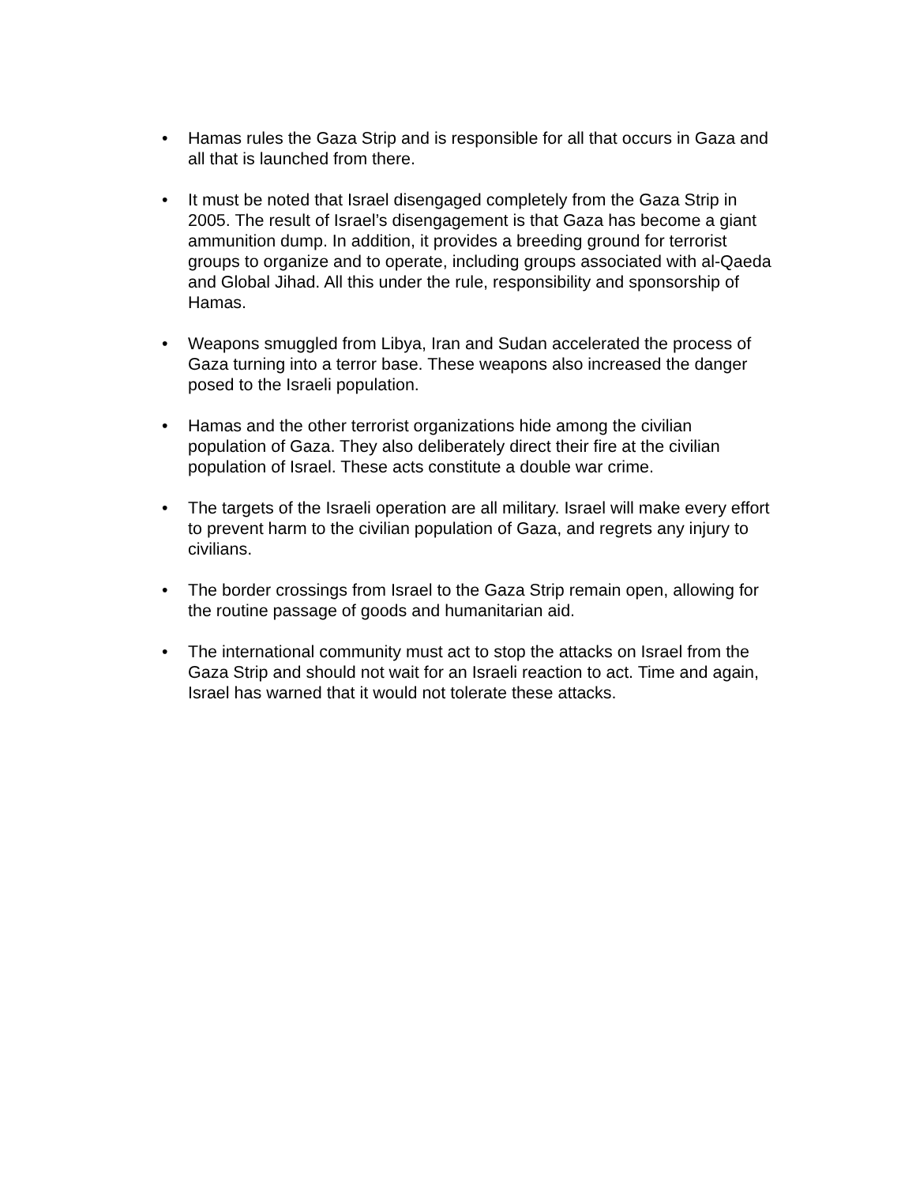• Hamas rules the Gaza Strip and is responsible for all that occurs in Gaza and all that is launched from there.
• It must be noted that Israel disengaged completely from the Gaza Strip in 2005. The result of Israel’s disengagement is that Gaza has become a giant ammunition dump. In addition, it provides a breeding ground for terrorist groups to organize and to operate, including groups associated with al-Qaeda and Global Jihad. All this under the rule, responsibility and sponsorship of Hamas.
• Weapons smuggled from Libya, Iran and Sudan accelerated the process of Gaza turning into a terror base. These weapons also increased the danger posed to the Israeli population.
• Hamas and the other terrorist organizations hide among the civilian population of Gaza. They also deliberately direct their fire at the civilian population of Israel. These acts constitute a double war crime.
• The targets of the Israeli operation are all military. Israel will make every effort to prevent harm to the civilian population of Gaza, and regrets any injury to civilians.
• The border crossings from Israel to the Gaza Strip remain open, allowing for the routine passage of goods and humanitarian aid.
• The international community must act to stop the attacks on Israel from the Gaza Strip and should not wait for an Israeli reaction to act. Time and again, Israel has warned that it would not tolerate these attacks.